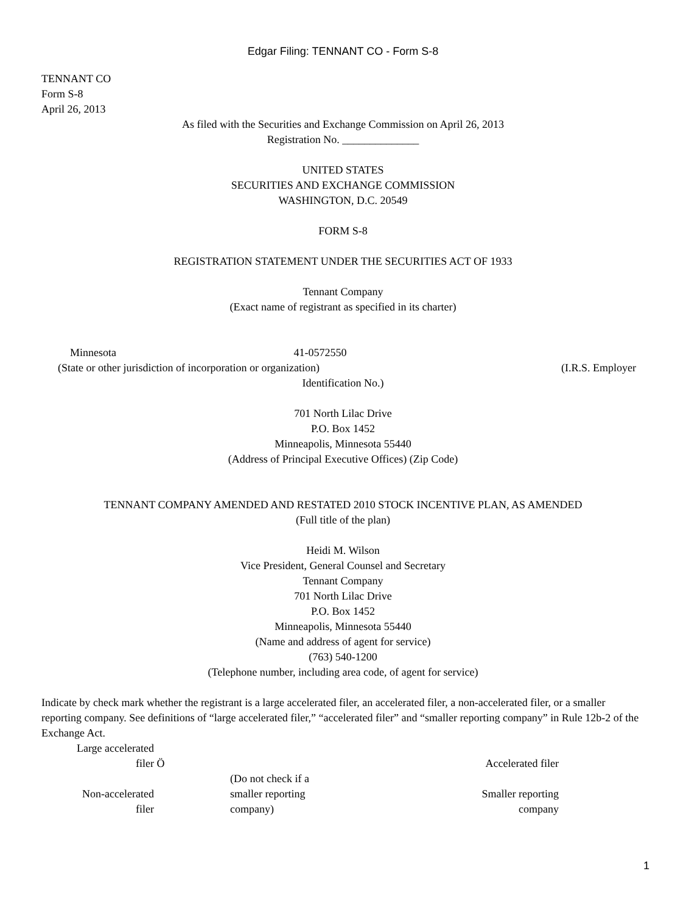Edgar Filing: TENNANT CO - Form S-8
TENNANT CO
Form S-8
April 26, 2013
As filed with the Securities and Exchange Commission on April 26, 2013
Registration No. ______________
UNITED STATES
SECURITIES AND EXCHANGE COMMISSION
WASHINGTON, D.C. 20549
FORM S-8
REGISTRATION STATEMENT UNDER THE SECURITIES ACT OF 1933
Tennant Company
(Exact name of registrant as specified in its charter)
| Minnesota | 41-0572550 | |
| (State or other jurisdiction of incorporation or organization) | | (I.R.S. Employer |
Identification No.)
701 North Lilac Drive
P.O. Box 1452
Minneapolis, Minnesota 55440
(Address of Principal Executive Offices) (Zip Code)
TENNANT COMPANY AMENDED AND RESTATED 2010 STOCK INCENTIVE PLAN, AS AMENDED
(Full title of the plan)
Heidi M. Wilson
Vice President, General Counsel and Secretary
Tennant Company
701 North Lilac Drive
P.O. Box 1452
Minneapolis, Minnesota 55440
(Name and address of agent for service)
(763) 540-1200
(Telephone number, including area code, of agent for service)
Indicate by check mark whether the registrant is a large accelerated filer, an accelerated filer, a non-accelerated filer, or a smaller reporting company. See definitions of “large accelerated filer,” “accelerated filer” and “smaller reporting company” in Rule 12b-2 of the Exchange Act.
| Large accelerated filer | Ö | Accelerated filer |
| Non-accelerated filer | (Do not check if a smaller reporting company) | Smaller reporting company |
1